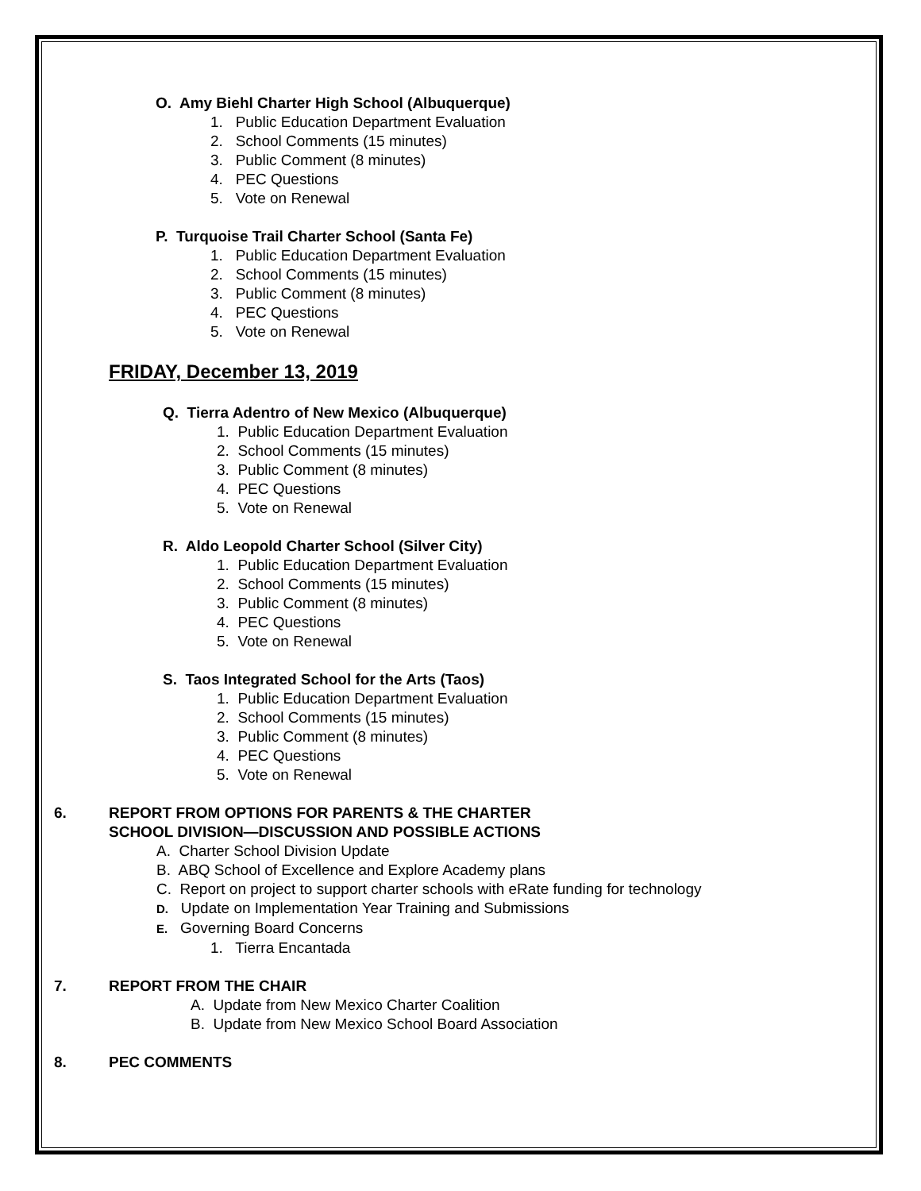O. Amy Biehl Charter High School (Albuquerque)
1. Public Education Department Evaluation
2. School Comments (15 minutes)
3. Public Comment (8 minutes)
4. PEC Questions
5. Vote on Renewal
P. Turquoise Trail Charter School (Santa Fe)
1. Public Education Department Evaluation
2. School Comments (15 minutes)
3. Public Comment (8 minutes)
4. PEC Questions
5. Vote on Renewal
FRIDAY, December 13, 2019
Q. Tierra Adentro of New Mexico (Albuquerque)
1. Public Education Department Evaluation
2. School Comments (15 minutes)
3. Public Comment (8 minutes)
4. PEC Questions
5. Vote on Renewal
R. Aldo Leopold Charter School (Silver City)
1. Public Education Department Evaluation
2. School Comments (15 minutes)
3. Public Comment (8 minutes)
4. PEC Questions
5. Vote on Renewal
S. Taos Integrated School for the Arts (Taos)
1. Public Education Department Evaluation
2. School Comments (15 minutes)
3. Public Comment (8 minutes)
4. PEC Questions
5. Vote on Renewal
6. REPORT FROM OPTIONS FOR PARENTS & THE CHARTER
SCHOOL DIVISION—DISCUSSION AND POSSIBLE ACTIONS
A. Charter School Division Update
B. ABQ School of Excellence and Explore Academy plans
C. Report on project to support charter schools with eRate funding for technology
D. Update on Implementation Year Training and Submissions
E. Governing Board Concerns
1. Tierra Encantada
7. REPORT FROM THE CHAIR
A. Update from New Mexico Charter Coalition
B. Update from New Mexico School Board Association
8. PEC COMMENTS